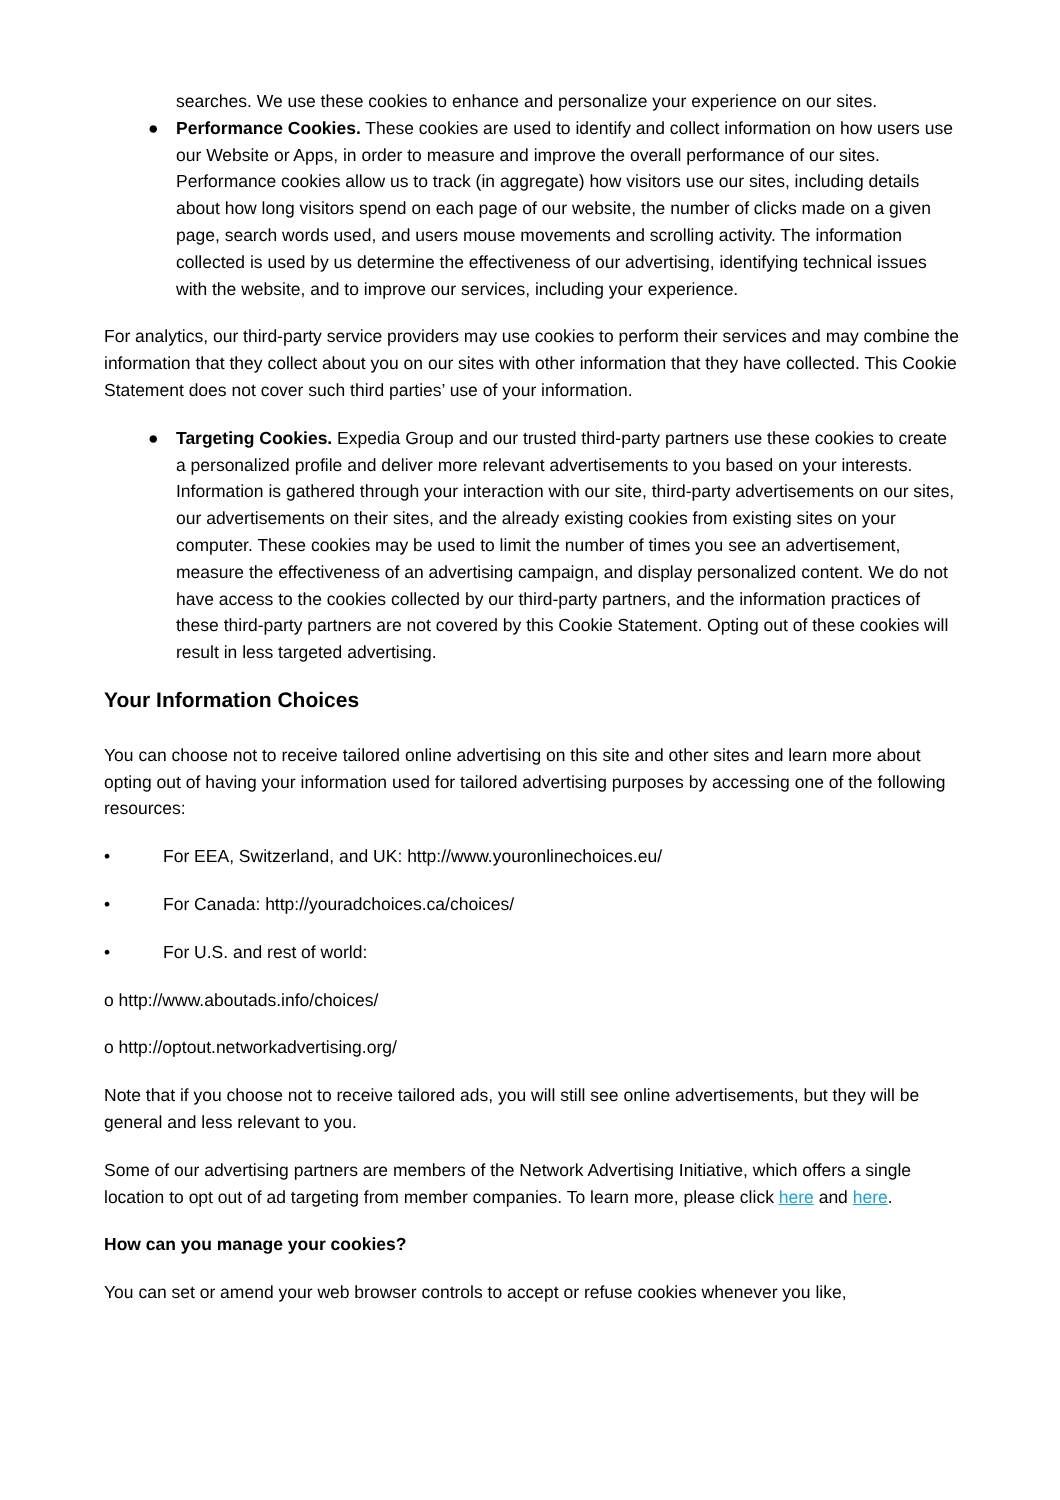searches. We use these cookies to enhance and personalize your experience on our sites.
● Performance Cookies. These cookies are used to identify and collect information on how users use our Website or Apps, in order to measure and improve the overall performance of our sites. Performance cookies allow us to track (in aggregate) how visitors use our sites, including details about how long visitors spend on each page of our website, the number of clicks made on a given page, search words used, and users mouse movements and scrolling activity. The information collected is used by us determine the effectiveness of our advertising, identifying technical issues with the website, and to improve our services, including your experience.
For analytics, our third-party service providers may use cookies to perform their services and may combine the information that they collect about you on our sites with other information that they have collected. This Cookie Statement does not cover such third parties’ use of your information.
● Targeting Cookies. Expedia Group and our trusted third-party partners use these cookies to create a personalized profile and deliver more relevant advertisements to you based on your interests. Information is gathered through your interaction with our site, third-party advertisements on our sites, our advertisements on their sites, and the already existing cookies from existing sites on your computer. These cookies may be used to limit the number of times you see an advertisement, measure the effectiveness of an advertising campaign, and display personalized content. We do not have access to the cookies collected by our third-party partners, and the information practices of these third-party partners are not covered by this Cookie Statement. Opting out of these cookies will result in less targeted advertising.
Your Information Choices
You can choose not to receive tailored online advertising on this site and other sites and learn more about opting out of having your information used for tailored advertising purposes by accessing one of the following resources:
• For EEA, Switzerland, and UK: http://www.youronlinechoices.eu/
• For Canada: http://youradchoices.ca/choices/
• For U.S. and rest of world:
o http://www.aboutads.info/choices/
o http://optout.networkadvertising.org/
Note that if you choose not to receive tailored ads, you will still see online advertisements, but they will be general and less relevant to you.
Some of our advertising partners are members of the Network Advertising Initiative, which offers a single location to opt out of ad targeting from member companies. To learn more, please click here and here.
How can you manage your cookies?
You can set or amend your web browser controls to accept or refuse cookies whenever you like,